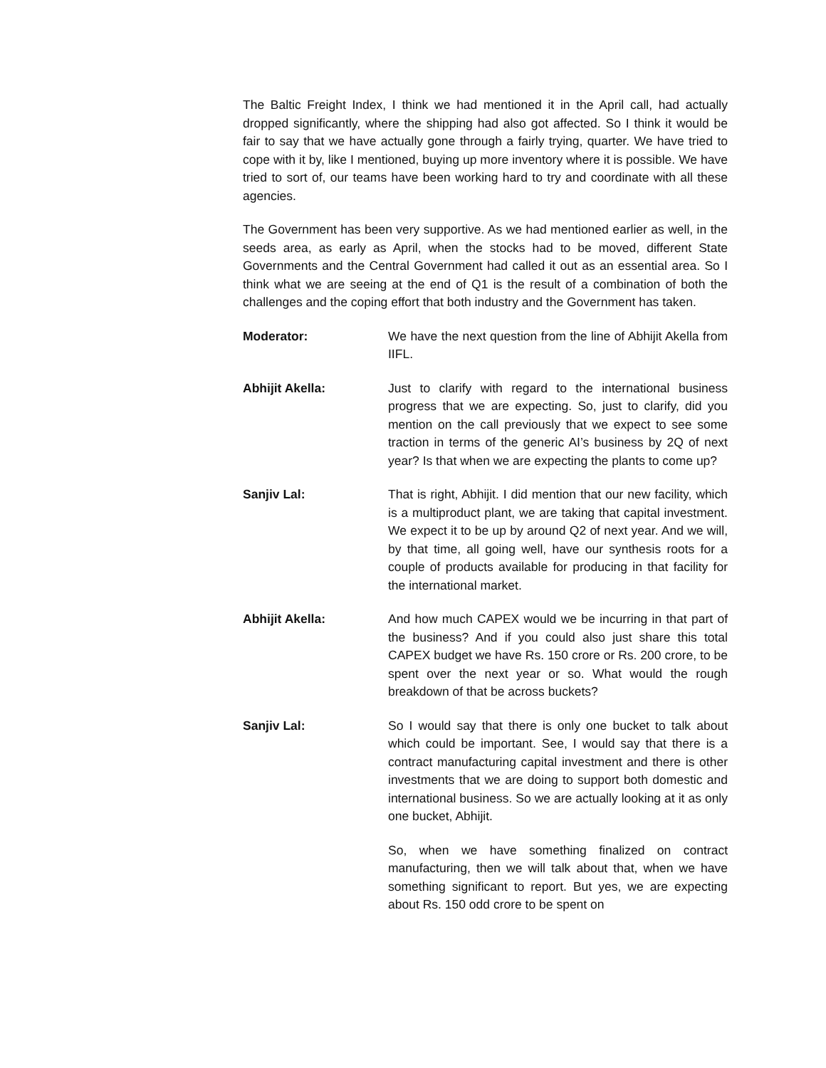The Baltic Freight Index, I think we had mentioned it in the April call, had actually dropped significantly, where the shipping had also got affected. So I think it would be fair to say that we have actually gone through a fairly trying, quarter. We have tried to cope with it by, like I mentioned, buying up more inventory where it is possible. We have tried to sort of, our teams have been working hard to try and coordinate with all these agencies.
The Government has been very supportive. As we had mentioned earlier as well, in the seeds area, as early as April, when the stocks had to be moved, different State Governments and the Central Government had called it out as an essential area. So I think what we are seeing at the end of Q1 is the result of a combination of both the challenges and the coping effort that both industry and the Government has taken.
Moderator: We have the next question from the line of Abhijit Akella from IIFL.
Abhijit Akella: Just to clarify with regard to the international business progress that we are expecting. So, just to clarify, did you mention on the call previously that we expect to see some traction in terms of the generic AI’s business by 2Q of next year? Is that when we are expecting the plants to come up?
Sanjiv Lal: That is right, Abhijit. I did mention that our new facility, which is a multiproduct plant, we are taking that capital investment. We expect it to be up by around Q2 of next year. And we will, by that time, all going well, have our synthesis roots for a couple of products available for producing in that facility for the international market.
Abhijit Akella: And how much CAPEX would we be incurring in that part of the business? And if you could also just share this total CAPEX budget we have Rs. 150 crore or Rs. 200 crore, to be spent over the next year or so. What would the rough breakdown of that be across buckets?
Sanjiv Lal: So I would say that there is only one bucket to talk about which could be important. See, I would say that there is a contract manufacturing capital investment and there is other investments that we are doing to support both domestic and international business. So we are actually looking at it as only one bucket, Abhijit.
So, when we have something finalized on contract manufacturing, then we will talk about that, when we have something significant to report. But yes, we are expecting about Rs. 150 odd crore to be spent on